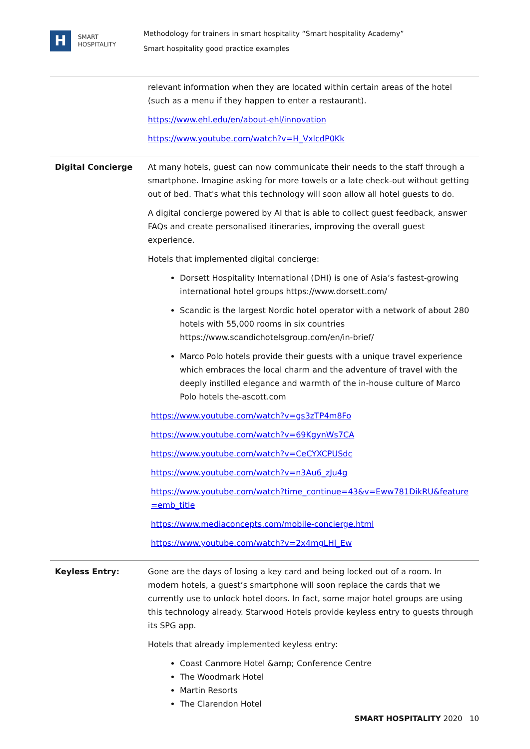H
SMART
HOSPITALITY
Methodology for trainers in smart hospitality “Smart hospitality Academy”
Smart hospitality good practice examples
| | relevant information when they are located within certain areas of the hotel (such as a menu if they happen to enter a restaurant). https://www.ehl.edu/en/about-ehl/innovation https://www.youtube.com/watch?v=H_VxlcdP0Kk |
| Digital Concierge | At many hotels, guest can now communicate their needs to the staff through a smartphone. Imagine asking for more towels or a late check-out without getting out of bed. That's what this technology will soon allow all hotel guests to do. A digital concierge powered by AI that is able to collect guest feedback, answer FAQs and create personalised itineraries, improving the overall guest experience. Hotels that implemented digital concierge: Dorsett Hospitality International (DHI) is one of Asia’s fastest-growing international hotel groups https://www.dorsett.com/ Scandic is the largest Nordic hotel operator with a network of about 280 hotels with 55,000 rooms in six countries https://www.scandichotelsgroup.com/en/in-brief/ Marco Polo hotels provide their guests with a unique travel experience which embraces the local charm and the adventure of travel with the deeply instilled elegance and warmth of the in-house culture of Marco Polo hotels the-ascott.com https://www.youtube.com/watch?v=gs3zTP4m8Fo https://www.youtube.com/watch?v=69KgynWs7CA https://www.youtube.com/watch?v=CeCYXCPUSdc https://www.youtube.com/watch?v=n3Au6_zJu4g https://www.youtube.com/watch?time_continue=43&v=Eww781DikRU&feature=emb_title https://www.mediaconcepts.com/mobile-concierge.html https://www.youtube.com/watch?v=2x4mgLHl_Ew |
| Keyless Entry: | Gone are the days of losing a key card and being locked out of a room. In modern hotels, a guest’s smartphone will soon replace the cards that we currently use to unlock hotel doors. In fact, some major hotel groups are using this technology already. Starwood Hotels provide keyless entry to guests through its SPG app. Hotels that already implemented keyless entry: Coast Canmore Hotel &amp; Conference Centre The Woodmark Hotel Martin Resorts The Clarendon Hotel |
SMART HOSPITALITY 2020 10